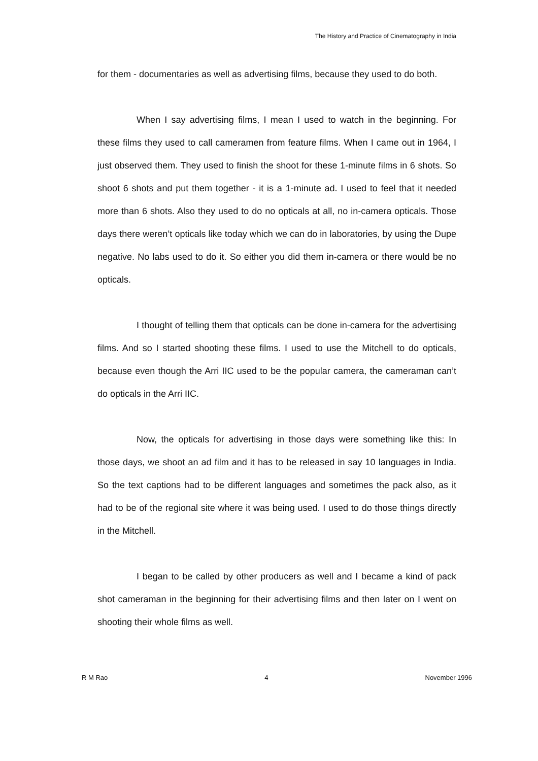The History and Practice of Cinematography in India
for them - documentaries as well as advertising films, because they used to do both.
When I say advertising films, I mean I used to watch in the beginning. For these films they used to call cameramen from feature films. When I came out in 1964, I just observed them. They used to finish the shoot for these 1-minute films in 6 shots. So shoot 6 shots and put them together - it is a 1-minute ad. I used to feel that it needed more than 6 shots. Also they used to do no opticals at all, no in-camera opticals. Those days there weren’t opticals like today which we can do in laboratories, by using the Dupe negative. No labs used to do it. So either you did them in-camera or there would be no opticals.
I thought of telling them that opticals can be done in-camera for the advertising films. And so I started shooting these films. I used to use the Mitchell to do opticals, because even though the Arri IIC used to be the popular camera, the cameraman can’t do opticals in the Arri IIC.
Now, the opticals for advertising in those days were something like this: In those days, we shoot an ad film and it has to be released in say 10 languages in India. So the text captions had to be different languages and sometimes the pack also, as it had to be of the regional site where it was being used. I used to do those things directly in the Mitchell.
I began to be called by other producers as well and I became a kind of pack shot cameraman in the beginning for their advertising films and then later on I went on shooting their whole films as well.
R M Rao 4 November 1996